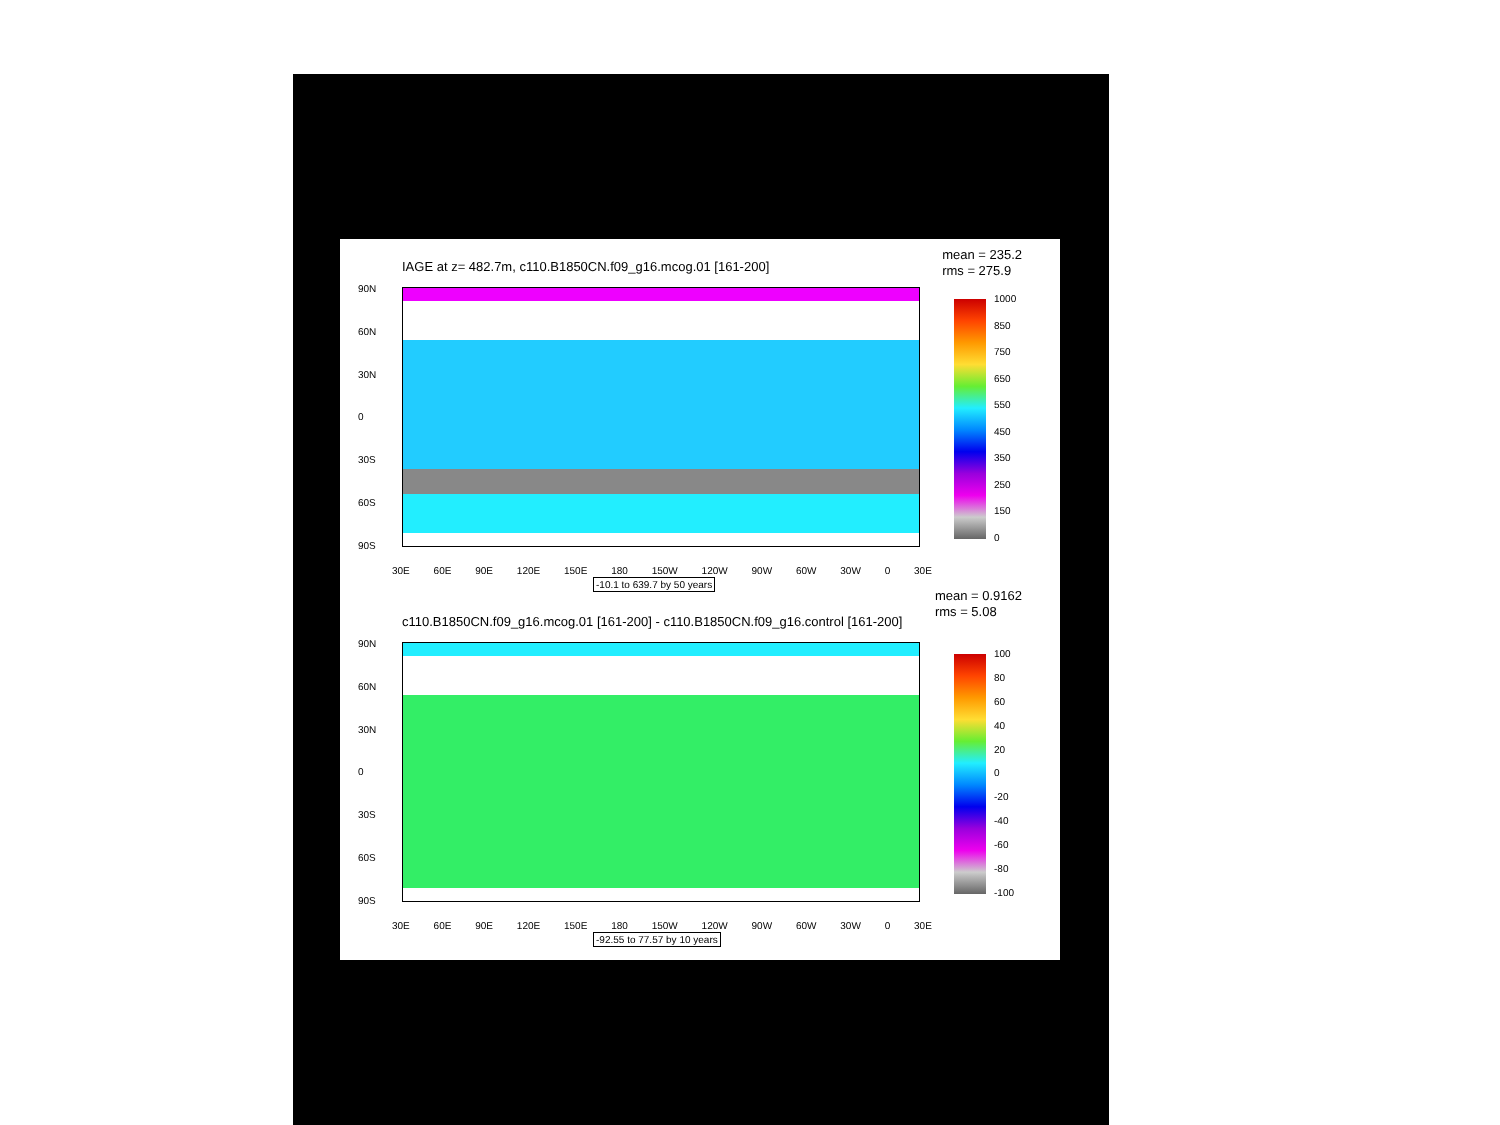IAGE at z= 482.7m, c110.B1850CN.f09_g16.mcog.01 [161-200]
mean = 235.2
rms = 275.9
90N
60N
30N
0
30S
60S
90S
30E 60E 90E 120E 150E 180 150W 120W 90W 60W 30W 0 30E
-10.1 to 639.7 by 50 years
1000
850
750
650
550
450
350
250
150
0
c110.B1850CN.f09_g16.mcog.01 [161-200] - c110.B1850CN.f09_g16.control [161-200]
mean = 0.9162
rms = 5.08
90N
60N
30N
0
30S
60S
90S
30E 60E 90E 120E 150E 180 150W 120W 90W 60W 30W 0 30E
-92.55 to 77.57 by 10 years
100
80
60
40
20
0
-20
-40
-60
-80
-100